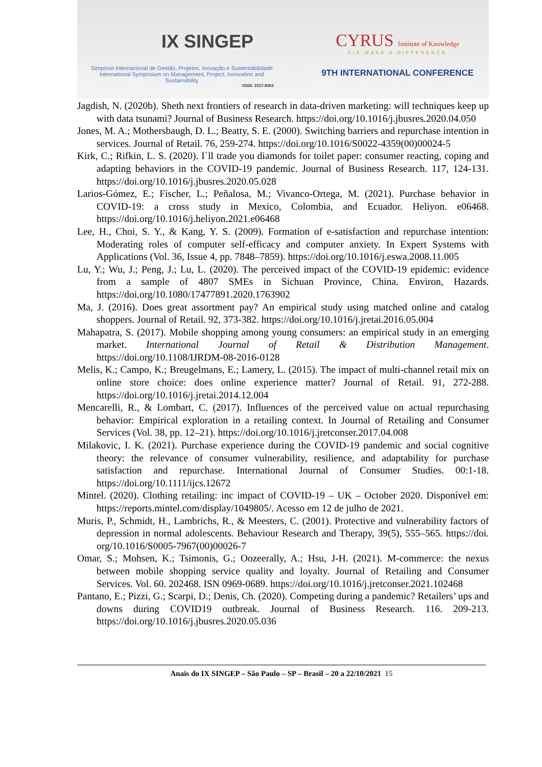IX SINGEP
Simpósio Internacional de Gestão, Projetos, Inovação e Sustentabilidade
International Symposium on Management, Project, Innovation and Sustainability
ISSN: 2317-8302
CYRUS Institute of Knowledge
CIK MAKE A DIFFERENCE
9TH INTERNATIONAL CONFERENCE
Jagdish, N. (2020b). Sheth next frontiers of research in data-driven marketing: will techniques keep up with data tsunami? Journal of Business Research. https://doi.org/10.1016/j.jbusres.2020.04.050
Jones, M. A.; Mothersbaugh, D. L.; Beatty, S. E. (2000). Switching barriers and repurchase intention in services. Journal of Retail. 76, 259-274. https://doi.org/10.1016/S0022-4359(00)00024-5
Kirk, C.; Rifkin, L. S. (2020). I`ll trade you diamonds for toilet paper: consumer reacting, coping and adapting behaviors in the COVID-19 pandemic. Journal of Business Research. 117, 124-131. https://doi.org/10.1016/j.jbusres.2020.05.028
Larios-Gómez, E.; Fischer, L.; Peñalosa, M.; Vivanco-Ortega, M. (2021). Purchase behavior in COVID-19: a cross study in Mexico, Colombia, and Ecuador. Heliyon. e06468. https://doi.org/10.1016/j.heliyon.2021.e06468
Lee, H., Choi, S. Y., & Kang, Y. S. (2009). Formation of e-satisfaction and repurchase intention: Moderating roles of computer self-efficacy and computer anxiety. In Expert Systems with Applications (Vol. 36, Issue 4, pp. 7848–7859). https://doi.org/10.1016/j.eswa.2008.11.005
Lu, Y.; Wu, J.; Peng, J.; Lu, L. (2020). The perceived impact of the COVID-19 epidemic: evidence from a sample of 4807 SMEs in Sichuan Province, China. Environ, Hazards. https://doi.org/10.1080/17477891.2020.1763902
Ma, J. (2016). Does great assortment pay? An empirical study using matched online and catalog shoppers. Journal of Retail. 92, 373-382. https://doi.org/10.1016/j.jretai.2016.05.004
Mahapatra, S. (2017). Mobile shopping among young consumers: an empirical study in an emerging market. International Journal of Retail & Distribution Management. https://doi.org/10.1108/IJRDM-08-2016-0128
Melis, K.; Campo, K.; Breugelmans, E.; Lamery, L. (2015). The impact of multi-channel retail mix on online store choice: does online experience matter? Journal of Retail. 91, 272-288. https://doi.org/10.1016/j.jretai.2014.12.004
Mencarelli, R., & Lombart, C. (2017). Influences of the perceived value on actual repurchasing behavior: Empirical exploration in a retailing context. In Journal of Retailing and Consumer Services (Vol. 38, pp. 12–21). https://doi.org/10.1016/j.jretconser.2017.04.008
Milakovic, I. K. (2021). Purchase experience during the COVID-19 pandemic and social cognitive theory: the relevance of consumer vulnerability, resilience, and adaptability for purchase satisfaction and repurchase. International Journal of Consumer Studies. 00:1-18. https://doi.org/10.1111/ijcs.12672
Mintel. (2020). Clothing retailing: inc impact of COVID-19 – UK – October 2020. Disponível em: https://reports.mintel.com/display/1049805/. Acesso em 12 de julho de 2021.
Muris, P., Schmidt, H., Lambrichs, R., & Meesters, C. (2001). Protective and vulnerability factors of depression in normal adolescents. Behaviour Research and Therapy, 39(5), 555–565. https://doi. org/10.1016/S0005-7967(00)00026-7
Omar, S.; Mohsen, K.; Tsimonis, G.; Oozeerally, A.; Hsu, J-H. (2021). M-commerce: the nexus between mobile shopping service quality and loyalty. Journal of Retailing and Consumer Services. Vol. 60. 202468. ISN 0969-0689. https://doi.org/10.1016/j.jretconser.2021.102468
Pantano, E.; Pizzi, G.; Scarpi, D.; Denis, Ch. (2020). Competing during a pandemic? Retailers’ ups and downs during COVID19 outbreak. Journal of Business Research. 116. 209-213. https://doi.org/10.1016/j.jbusres.2020.05.036
Anais do IX SINGEP – São Paulo – SP – Brasil – 20 a 22/10/2021 15